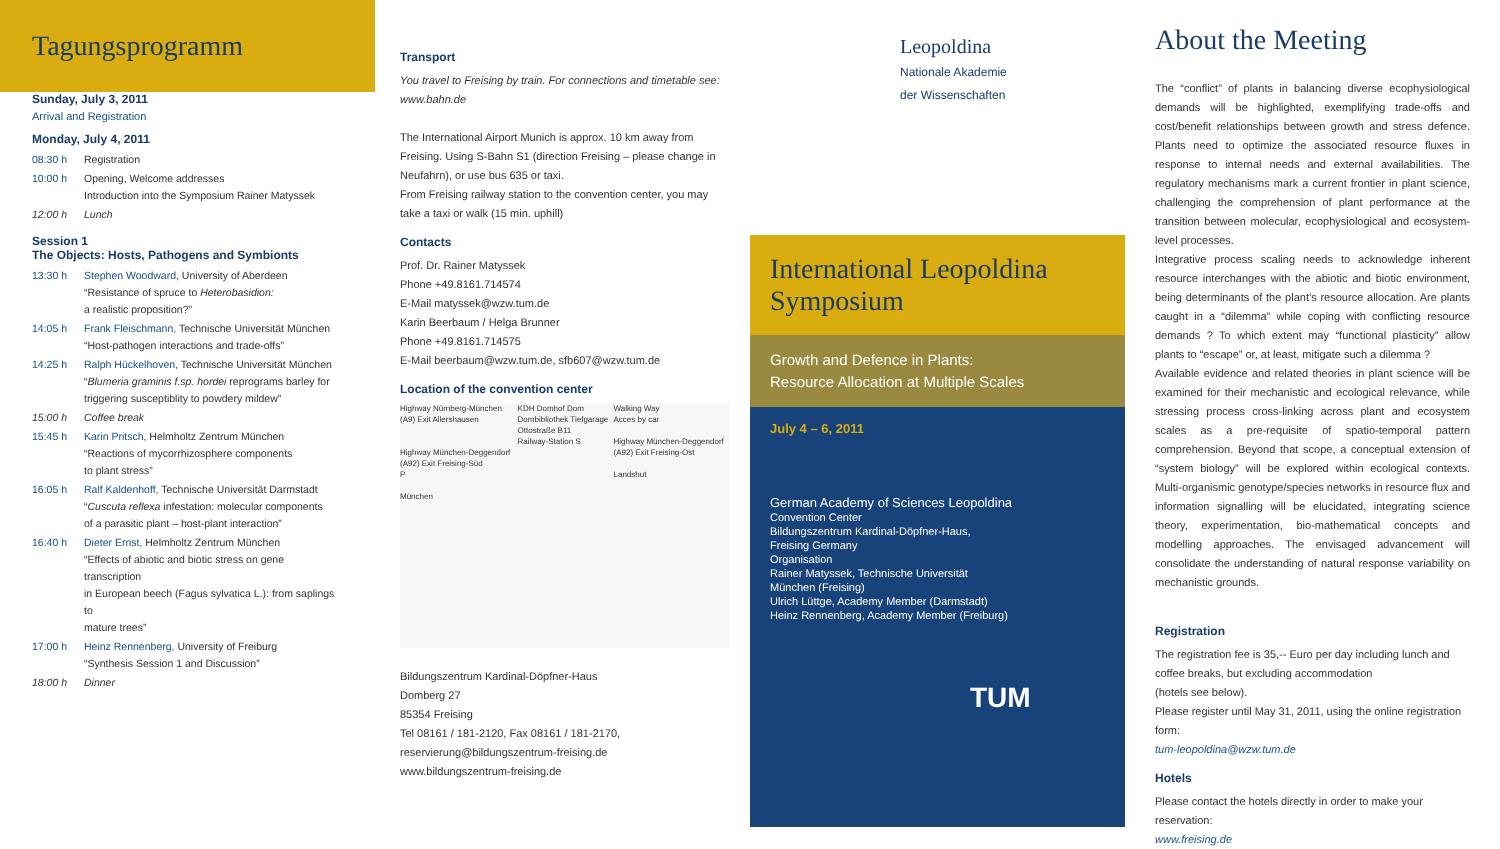Tagungsprogramm
Sunday, July 3, 2011
Arrival and Registration
Monday, July 4, 2011
| 08:30 h | Registration |
| 10:00 h | Opening, Welcome addresses Introduction into the Symposium Rainer Matyssek |
| 12:00 h | Lunch |
Session 1
The Objects: Hosts, Pathogens and Symbionts
| 13:30 h | Stephen Woodward, University of Aberdeen “Resistance of spruce to Heterobasidion: a realistic proposition?” |
| 14:05 h | Frank Fleischmann, Technische Universität München “Host-pathogen interactions and trade-offs” |
| 14:25 h | Ralph Hückelhoven, Technische Universität München “ Blumeria graminis f.sp. hordei reprograms barley for triggering susceptiblity to powdery mildew” |
| 15:00 h | Coffee break |
| 15:45 h | Karin Pritsch, Helmholtz Zentrum München “Reactions of mycorrhizosphere components to plant stress” |
| 16:05 h | Ralf Kaldenhoff, Technische Universität Darmstadt “ Cuscuta reflexa infestation: molecular components of a parasitic plant – host-plant interaction” |
| 16:40 h | Dieter Ernst, Helmholtz Zentrum München “Effects of abiotic and biotic stress on gene transcription in European beech (Fagus sylvatica L.): from saplings to mature trees” |
| 17:00 h | Heinz Rennenberg, University of Freiburg “Synthesis Session 1 and Discussion” |
| 18:00 h | Dinner |
Transport
You travel to Freising by train. For connections and timetable see:
www.bahn.de
The International Airport Munich is approx. 10 km away from Freising. Using S-Bahn S1 (direction Freising – please change in Neufahrn), or use bus 635 or taxi.
From Freising railway station to the convention center, you may take a taxi or walk (15 min. uphill)
Contacts
Prof. Dr. Rainer Matyssek
Phone +49.8161.714574
E-Mail matyssek@wzw.tum.de
Karin Beerbaum / Helga Brunner
Phone +49.8161.714575
E-Mail beerbaum@wzw.tum.de, sfb607@wzw.tum.de
Location of the convention center
Highway Nürnberg-München (A9) Exit Allershausen
Highway München-Deggendorf (A92) Exit Freising-Süd
P
München
KDH Domhof Dom Dombibliothek Tiefgarage
Ottostraße B11
Railway-Station S
Walking Way
Acces by car
Highway München-Deggendorf (A92) Exit Freising-Ost
Landshut
Bildungszentrum Kardinal-Döpfner-Haus
Domberg 27
85354 Freising
Tel 08161 / 181-2120, Fax 08161 / 181-2170,
reservierung@bildungszentrum-freising.de
www.bildungszentrum-freising.de
Leopoldina
Nationale Akademie
der Wissenschaften
International Leopoldina Symposium
Growth and Defence in Plants:
Resource Allocation at Multiple Scales
July 4 – 6, 2011
German Academy of Sciences Leopoldina
Convention Center
Bildungszentrum Kardinal-Döpfner-Haus,
Freising Germany
Organisation
Rainer Matyssek, Technische Universität
München (Freising)
Ulrich Lüttge, Academy Member (Darmstadt)
Heinz Rennenberg, Academy Member (Freiburg)
TUM
About the Meeting
The “conflict” of plants in balancing diverse ecophysiological demands will be highlighted, exemplifying trade-offs and cost/benefit relationships between growth and stress defence. Plants need to optimize the associated resource fluxes in response to internal needs and external availabilities. The regulatory mechanisms mark a current frontier in plant science, challenging the comprehension of plant performance at the transition between molecular, ecophysiological and ecosystem-level processes.
Integrative process scaling needs to acknowledge inherent resource interchanges with the abiotic and biotic environment, being determinants of the plant’s resource allocation. Are plants caught in a “dilemma” while coping with conflicting resource demands ? To which extent may “functional plasticity” allow plants to “escape” or, at least, mitigate such a dilemma ?
Available evidence and related theories in plant science will be examined for their mechanistic and ecological relevance, while stressing process cross-linking across plant and ecosystem scales as a pre-requisite of spatio-temporal pattern comprehension. Beyond that scope, a conceptual extension of “system biology” will be explored within ecological contexts. Multi-organismic genotype/species networks in resource flux and information signalling will be elucidated, integrating science theory, experimentation, bio-mathematical concepts and modelling approaches. The envisaged advancement will consolidate the understanding of natural response variability on mechanistic grounds.
Registration
The registration fee is 35,-- Euro per day including lunch and coffee breaks, but excluding accommodation
(hotels see below).
Please register until May 31, 2011, using the online registration form:
tum-leopoldina@wzw.tum.de
Hotels
Please contact the hotels directly in order to make your reservation:
www.freising.de